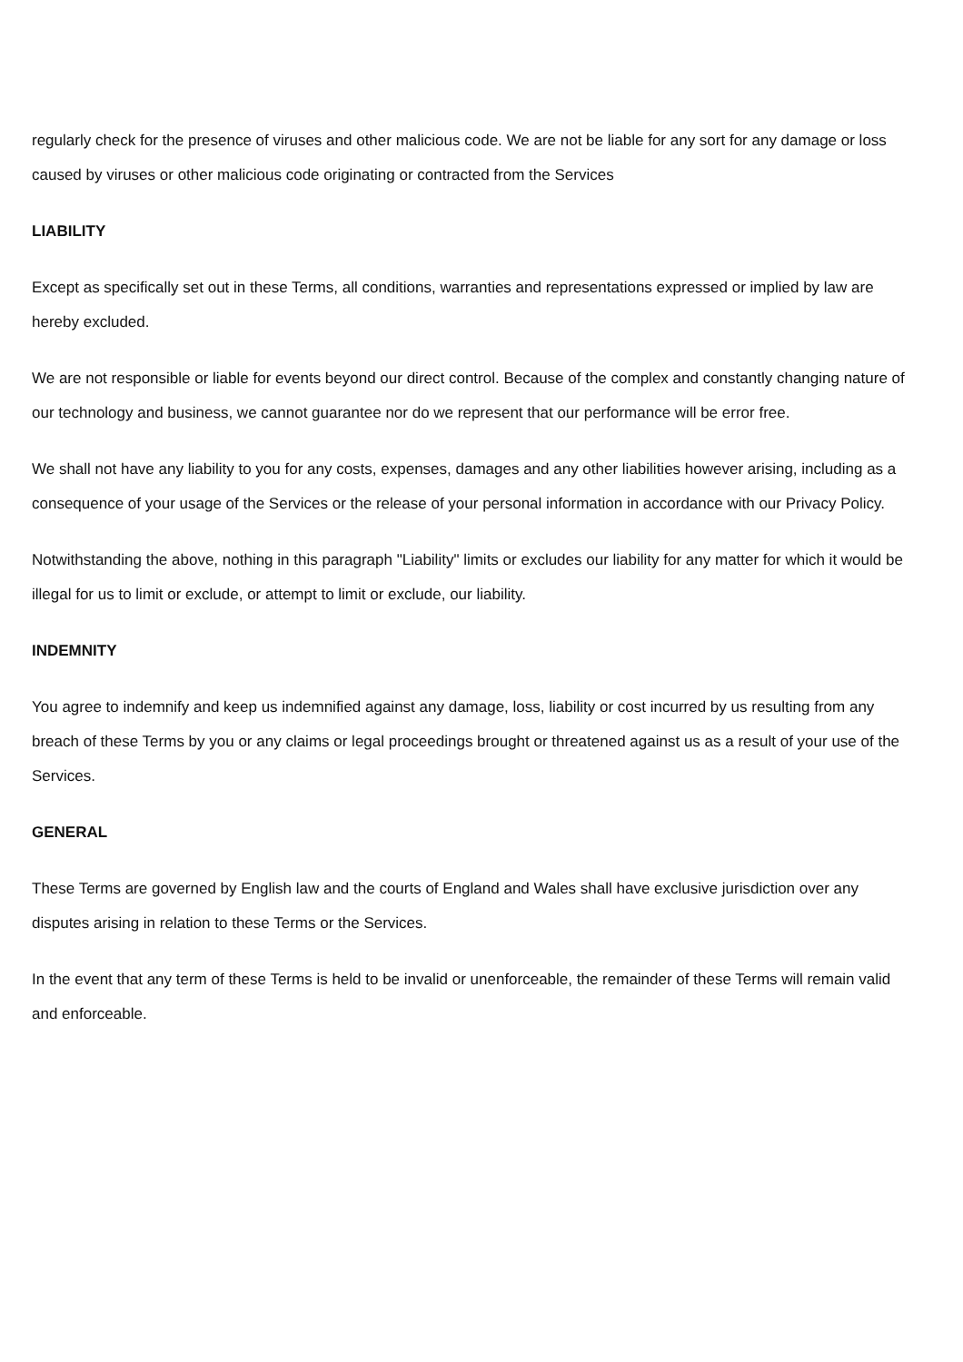regularly check for the presence of viruses and other malicious code. We are not be liable for any sort for any damage or loss caused by viruses or other malicious code originating or contracted from the Services
LIABILITY
Except as specifically set out in these Terms, all conditions, warranties and representations expressed or implied by law are hereby excluded.
We are not responsible or liable for events beyond our direct control. Because of the complex and constantly changing nature of our technology and business, we cannot guarantee nor do we represent that our performance will be error free.
We shall not have any liability to you for any costs, expenses, damages and any other liabilities however arising, including as a consequence of your usage of the Services or the release of your personal information in accordance with our Privacy Policy.
Notwithstanding the above, nothing in this paragraph "Liability" limits or excludes our liability for any matter for which it would be illegal for us to limit or exclude, or attempt to limit or exclude, our liability.
INDEMNITY
You agree to indemnify and keep us indemnified against any damage, loss, liability or cost incurred by us resulting from any breach of these Terms by you or any claims or legal proceedings brought or threatened against us as a result of your use of the Services.
GENERAL
These Terms are governed by English law and the courts of England and Wales shall have exclusive jurisdiction over any disputes arising in relation to these Terms or the Services.
In the event that any term of these Terms is held to be invalid or unenforceable, the remainder of these Terms will remain valid and enforceable.